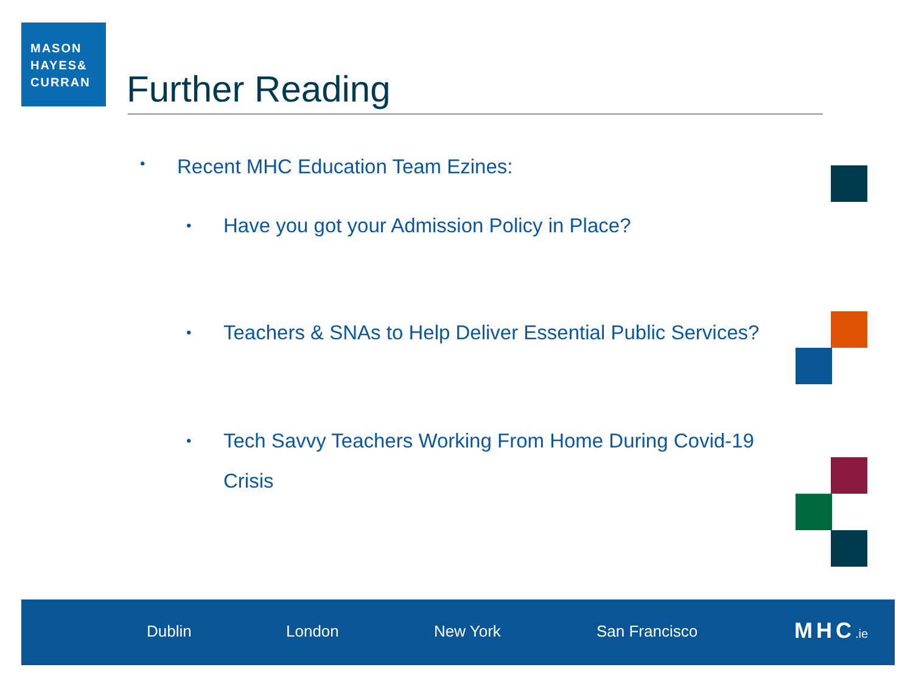MASON
HAYES&
CURRAN
Further Reading
• Recent MHC Education Team Ezines:
• Have you got your Admission Policy in Place?
• Teachers & SNAs to Help Deliver Essential Public Services?
• Tech Savvy Teachers Working From Home During Covid-19 Crisis
Dublin London New York San Francisco MHC.ie